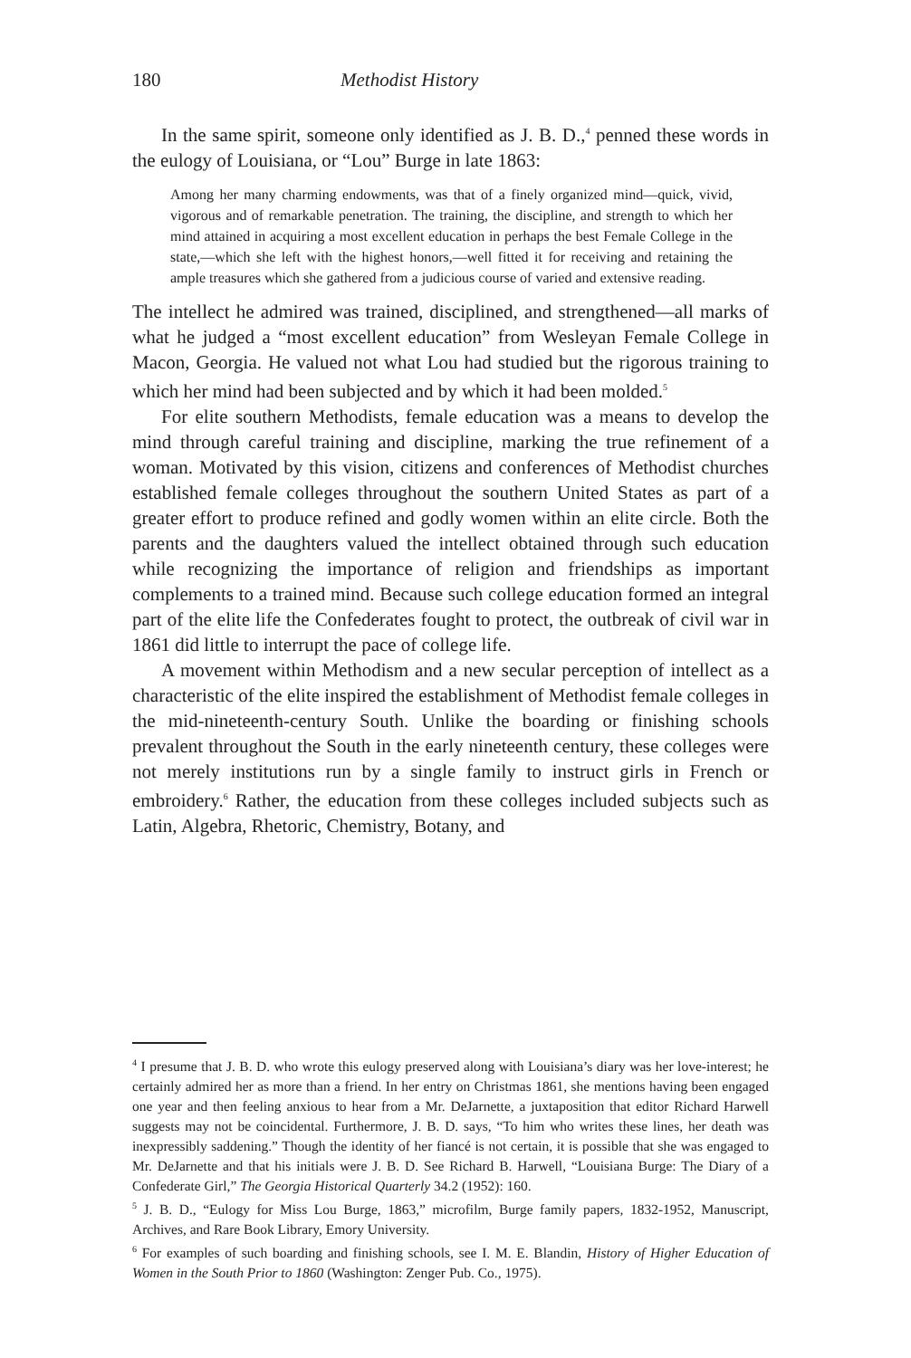180 Methodist History
In the same spirit, someone only identified as J. B. D.,<sup>4</sup> penned these words in the eulogy of Louisiana, or “Lou” Burge in late 1863:
Among her many charming endowments, was that of a finely organized mind—quick, vivid, vigorous and of remarkable penetration. The training, the discipline, and strength to which her mind attained in acquiring a most excellent education in perhaps the best Female College in the state,—which she left with the highest honors,—well fitted it for receiving and retaining the ample treasures which she gathered from a judicious course of varied and extensive reading.
The intellect he admired was trained, disciplined, and strengthened—all marks of what he judged a “most excellent education” from Wesleyan Female College in Macon, Georgia. He valued not what Lou had studied but the rigorous training to which her mind had been subjected and by which it had been molded.<sup>5</sup>
For elite southern Methodists, female education was a means to develop the mind through careful training and discipline, marking the true refinement of a woman. Motivated by this vision, citizens and conferences of Methodist churches established female colleges throughout the southern United States as part of a greater effort to produce refined and godly women within an elite circle. Both the parents and the daughters valued the intellect obtained through such education while recognizing the importance of religion and friendships as important complements to a trained mind. Because such college education formed an integral part of the elite life the Confederates fought to protect, the outbreak of civil war in 1861 did little to interrupt the pace of college life.
A movement within Methodism and a new secular perception of intellect as a characteristic of the elite inspired the establishment of Methodist female colleges in the mid-nineteenth-century South. Unlike the boarding or finishing schools prevalent throughout the South in the early nineteenth century, these colleges were not merely institutions run by a single family to instruct girls in French or embroidery.<sup>6</sup> Rather, the education from these colleges included subjects such as Latin, Algebra, Rhetoric, Chemistry, Botany, and
<sup>4</sup> I presume that J. B. D. who wrote this eulogy preserved along with Louisiana’s diary was her love-interest; he certainly admired her as more than a friend. In her entry on Christmas 1861, she mentions having been engaged one year and then feeling anxious to hear from a Mr. DeJarnette, a juxtaposition that editor Richard Harwell suggests may not be coincidental. Furthermore, J. B. D. says, “To him who writes these lines, her death was inexpressibly saddening.” Though the identity of her fiancé is not certain, it is possible that she was engaged to Mr. DeJarnette and that his initials were J. B. D. See Richard B. Harwell, “Louisiana Burge: The Diary of a Confederate Girl,” The Georgia Historical Quarterly 34.2 (1952): 160.
<sup>5</sup> J. B. D., “Eulogy for Miss Lou Burge, 1863,” microfilm, Burge family papers, 1832-1952, Manuscript, Archives, and Rare Book Library, Emory University.
<sup>6</sup> For examples of such boarding and finishing schools, see I. M. E. Blandin, History of Higher Education of Women in the South Prior to 1860 (Washington: Zenger Pub. Co., 1975).